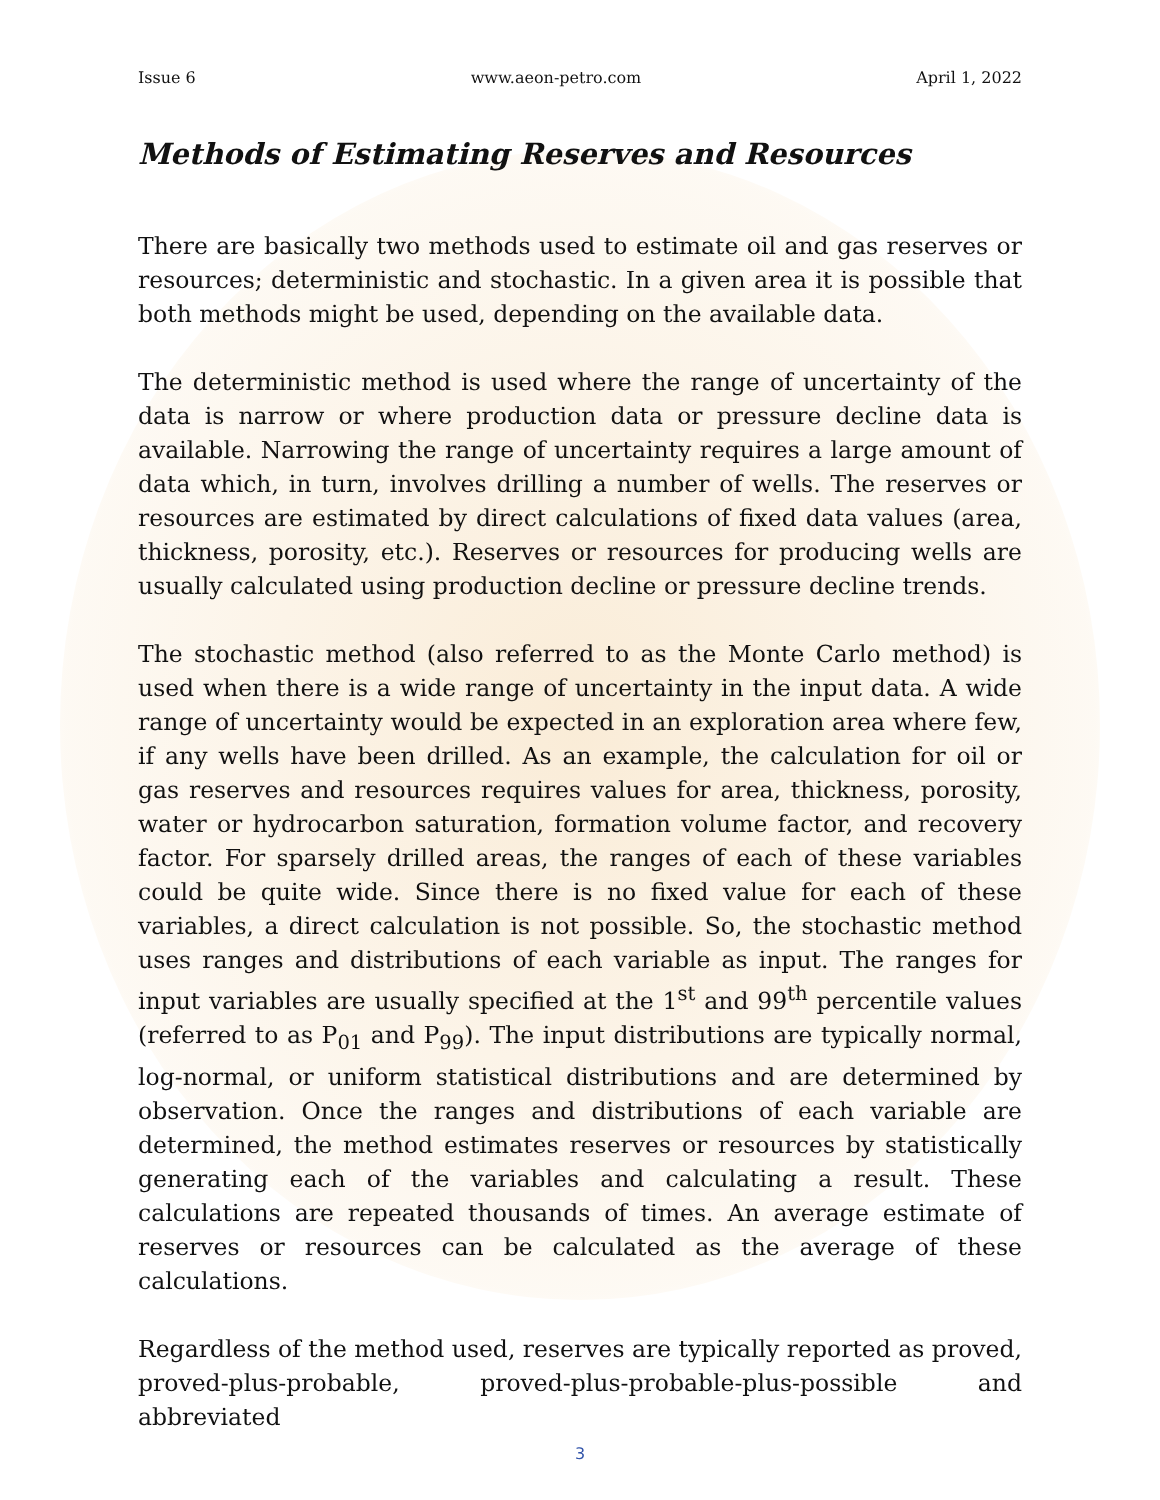Issue 6 www.aeon-petro.com April 1, 2022
Methods of Estimating Reserves and Resources
There are basically two methods used to estimate oil and gas reserves or resources; deterministic and stochastic. In a given area it is possible that both methods might be used, depending on the available data.
The deterministic method is used where the range of uncertainty of the data is narrow or where production data or pressure decline data is available. Narrowing the range of uncertainty requires a large amount of data which, in turn, involves drilling a number of wells. The reserves or resources are estimated by direct calculations of fixed data values (area, thickness, porosity, etc.). Reserves or resources for producing wells are usually calculated using production decline or pressure decline trends.
The stochastic method (also referred to as the Monte Carlo method) is used when there is a wide range of uncertainty in the input data. A wide range of uncertainty would be expected in an exploration area where few, if any wells have been drilled. As an example, the calculation for oil or gas reserves and resources requires values for area, thickness, porosity, water or hydrocarbon saturation, formation volume factor, and recovery factor. For sparsely drilled areas, the ranges of each of these variables could be quite wide. Since there is no fixed value for each of these variables, a direct calculation is not possible. So, the stochastic method uses ranges and distributions of each variable as input. The ranges for input variables are usually specified at the 1<sup>st</sup> and 99<sup>th</sup> percentile values (referred to as P<sub>01</sub> and P<sub>99</sub>). The input distributions are typically normal, log-normal, or uniform statistical distributions and are determined by observation. Once the ranges and distributions of each variable are determined, the method estimates reserves or resources by statistically generating each of the variables and calculating a result. These calculations are repeated thousands of times. An average estimate of reserves or resources can be calculated as the average of these calculations.
Regardless of the method used, reserves are typically reported as proved, proved-plus-probable, proved-plus-probable-plus-possible and abbreviated
3